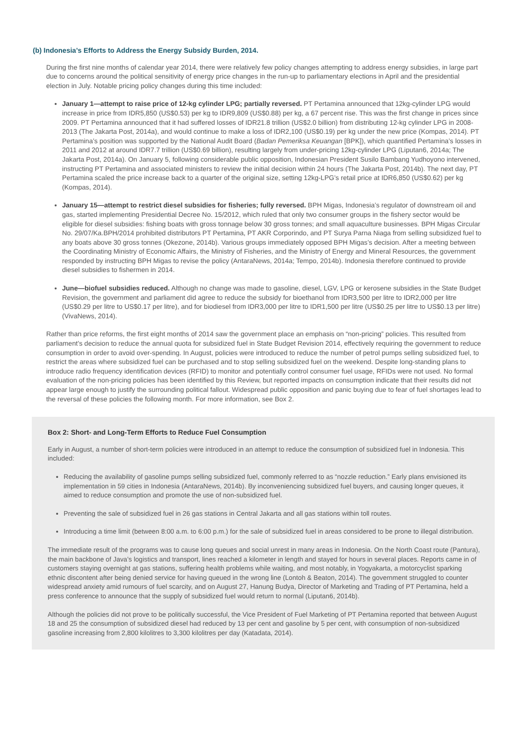(b) Indonesia’s Efforts to Address the Energy Subsidy Burden, 2014.
During the first nine months of calendar year 2014, there were relatively few policy changes attempting to address energy subsidies, in large part due to concerns around the political sensitivity of energy price changes in the run-up to parliamentary elections in April and the presidential election in July. Notable pricing policy changes during this time included:
January 1—attempt to raise price of 12-kg cylinder LPG; partially reversed. PT Pertamina announced that 12kg-cylinder LPG would increase in price from IDR5,850 (US$0.53) per kg to IDR9,809 (US$0.88) per kg, a 67 percent rise. This was the first change in prices since 2009. PT Pertamina announced that it had suffered losses of IDR21.8 trillion (US$2.0 billion) from distributing 12-kg cylinder LPG in 2008-2013 (The Jakarta Post, 2014a), and would continue to make a loss of IDR2,100 (US$0.19) per kg under the new price (Kompas, 2014). PT Pertamina’s position was supported by the National Audit Board (Badan Pemeriksa Keuangan [BPK]), which quantified Pertamina’s losses in 2011 and 2012 at around IDR7.7 trillion (US$0.69 billion), resulting largely from under-pricing 12kg-cylinder LPG (Liputan6, 2014a; The Jakarta Post, 2014a). On January 5, following considerable public opposition, Indonesian President Susilo Bambang Yudhoyono intervened, instructing PT Pertamina and associated ministers to review the initial decision within 24 hours (The Jakarta Post, 2014b). The next day, PT Pertamina scaled the price increase back to a quarter of the original size, setting 12kg-LPG’s retail price at IDR6,850 (US$0.62) per kg (Kompas, 2014).
January 15—attempt to restrict diesel subsidies for fisheries; fully reversed. BPH Migas, Indonesia’s regulator of downstream oil and gas, started implementing Presidential Decree No. 15/2012, which ruled that only two consumer groups in the fishery sector would be eligible for diesel subsidies: fishing boats with gross tonnage below 30 gross tonnes; and small aquaculture businesses. BPH Migas Circular No. 29/07/Ka.BPH/2014 prohibited distributors PT Pertamina, PT AKR Corporindo, and PT Surya Parna Niaga from selling subsidized fuel to any boats above 30 gross tonnes (Okezone, 2014b). Various groups immediately opposed BPH Migas’s decision. After a meeting between the Coordinating Ministry of Economic Affairs, the Ministry of Fisheries, and the Ministry of Energy and Mineral Resources, the government responded by instructing BPH Migas to revise the policy (AntaraNews, 2014a; Tempo, 2014b). Indonesia therefore continued to provide diesel subsidies to fishermen in 2014.
June—biofuel subsidies reduced. Although no change was made to gasoline, diesel, LGV, LPG or kerosene subsidies in the State Budget Revision, the government and parliament did agree to reduce the subsidy for bioethanol from IDR3,500 per litre to IDR2,000 per litre (US$0.29 per litre to US$0.17 per litre), and for biodiesel from IDR3,000 per litre to IDR1,500 per litre (US$0.25 per litre to US$0.13 per litre) (VivaNews, 2014).
Rather than price reforms, the first eight months of 2014 saw the government place an emphasis on “non-pricing” policies. This resulted from parliament’s decision to reduce the annual quota for subsidized fuel in State Budget Revision 2014, effectively requiring the government to reduce consumption in order to avoid over-spending. In August, policies were introduced to reduce the number of petrol pumps selling subsidized fuel, to restrict the areas where subsidized fuel can be purchased and to stop selling subsidized fuel on the weekend. Despite long-standing plans to introduce radio frequency identification devices (RFID) to monitor and potentially control consumer fuel usage, RFIDs were not used. No formal evaluation of the non-pricing policies has been identified by this Review, but reported impacts on consumption indicate that their results did not appear large enough to justify the surrounding political fallout. Widespread public opposition and panic buying due to fear of fuel shortages lead to the reversal of these policies the following month. For more information, see Box 2.
Box 2: Short- and Long-Term Efforts to Reduce Fuel Consumption
Early in August, a number of short-term policies were introduced in an attempt to reduce the consumption of subsidized fuel in Indonesia. This included:
Reducing the availability of gasoline pumps selling subsidized fuel, commonly referred to as “nozzle reduction.” Early plans envisioned its implementation in 59 cities in Indonesia (AntaraNews, 2014b). By inconveniencing subsidized fuel buyers, and causing longer queues, it aimed to reduce consumption and promote the use of non-subsidized fuel.
Preventing the sale of subsidized fuel in 26 gas stations in Central Jakarta and all gas stations within toll routes.
Introducing a time limit (between 8:00 a.m. to 6:00 p.m.) for the sale of subsidized fuel in areas considered to be prone to illegal distribution.
The immediate result of the programs was to cause long queues and social unrest in many areas in Indonesia. On the North Coast route (Pantura), the main backbone of Java’s logistics and transport, lines reached a kilometer in length and stayed for hours in several places. Reports came in of customers staying overnight at gas stations, suffering health problems while waiting, and most notably, in Yogyakarta, a motorcyclist sparking ethnic discontent after being denied service for having queued in the wrong line (Lontoh & Beaton, 2014). The government struggled to counter widespread anxiety amid rumours of fuel scarcity, and on August 27, Hanung Budya, Director of Marketing and Trading of PT Pertamina, held a press conference to announce that the supply of subsidized fuel would return to normal (Liputan6, 2014b).
Although the policies did not prove to be politically successful, the Vice President of Fuel Marketing of PT Pertamina reported that between August 18 and 25 the consumption of subsidized diesel had reduced by 13 per cent and gasoline by 5 per cent, with consumption of non-subsidized gasoline increasing from 2,800 kilolitres to 3,300 kilolitres per day (Katadata, 2014).